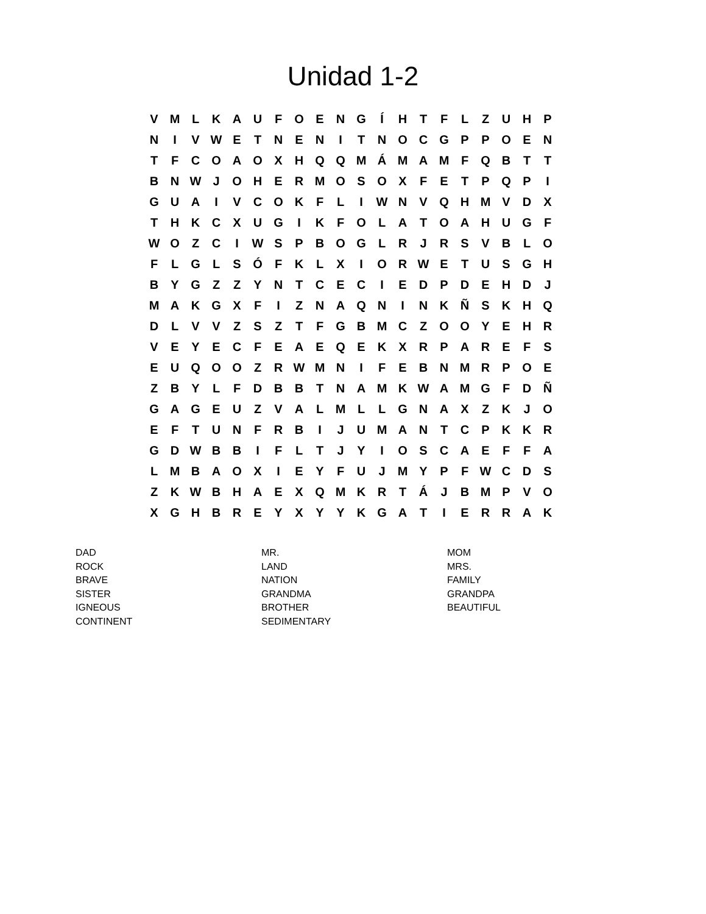Unidad 1-2
| V | M | L | K | A | U | F | O | E | N | G | Í | H | T | F | L | Z | U | H | P |
| N | I | V | W | E | T | N | E | N | I | T | N | O | C | G | P | P | O | E | N |
| T | F | C | O | A | O | X | H | Q | Q | M | Á | M | A | M | F | Q | B | T | T |
| B | N | W | J | O | H | E | R | M | O | S | O | X | F | E | T | P | Q | P | I |
| G | U | A | I | V | C | O | K | F | L | I | W | N | V | Q | H | M | V | D | X |
| T | H | K | C | X | U | G | I | K | F | O | L | A | T | O | A | H | U | G | F |
| W | O | Z | C | I | W | S | P | B | O | G | L | R | J | R | S | V | B | L | O |
| F | L | G | L | S | Ó | F | K | L | X | I | O | R | W | E | T | U | S | G | H |
| B | Y | G | Z | Z | Y | N | T | C | E | C | I | E | D | P | D | E | H | D | J |
| M | A | K | G | X | F | I | Z | N | A | Q | N | I | N | K | Ñ | S | K | H | Q |
| D | L | V | V | Z | S | Z | T | F | G | B | M | C | Z | O | O | Y | E | H | R |
| V | E | Y | E | C | F | E | A | E | Q | E | K | X | R | P | A | R | E | F | S |
| E | U | Q | O | O | Z | R | W | M | N | I | F | E | B | N | M | R | P | O | E |
| Z | B | Y | L | F | D | B | B | T | N | A | M | K | W | A | M | G | F | D | Ñ |
| G | A | G | E | U | Z | V | A | L | M | L | L | G | N | A | X | Z | K | J | O |
| E | F | T | U | N | F | R | B | I | J | U | M | A | N | T | C | P | K | K | R |
| G | D | W | B | B | I | F | L | T | J | Y | I | O | S | C | A | E | F | F | A |
| L | M | B | A | O | X | I | E | Y | F | U | J | M | Y | P | F | W | C | D | S |
| Z | K | W | B | H | A | E | X | Q | M | K | R | T | Á | J | B | M | P | V | O |
| X | G | H | B | R | E | Y | X | Y | Y | K | G | A | T | I | E | R | R | A | K |
| DAD | MR. | MOM |
| ROCK | LAND | MRS. |
| BRAVE | NATION | FAMILY |
| SISTER | GRANDMA | GRANDPA |
| IGNEOUS | BROTHER | BEAUTIFUL |
| CONTINENT | SEDIMENTARY | |